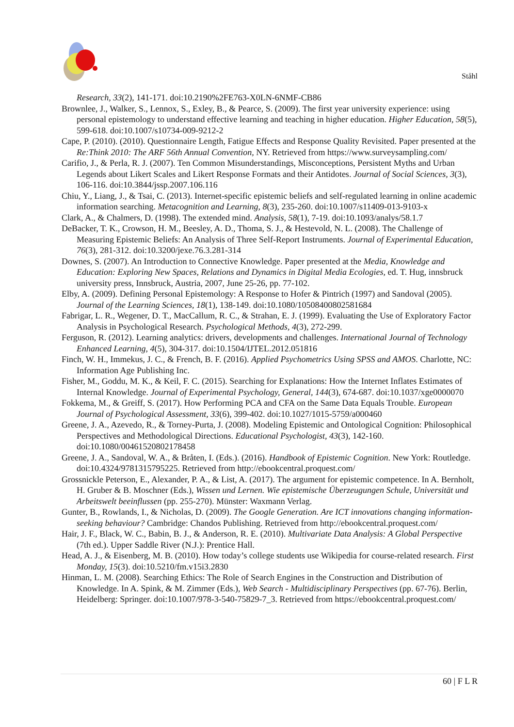Ståhl
Research, 33(2), 141-171. doi:10.2190%2FE763-X0LN-6NMF-CB86
Brownlee, J., Walker, S., Lennox, S., Exley, B., & Pearce, S. (2009). The first year university experience: using personal epistemology to understand effective learning and teaching in higher education. Higher Education, 58(5), 599-618. doi:10.1007/s10734-009-9212-2
Cape, P. (2010). (2010). Questionnaire Length, Fatigue Effects and Response Quality Revisited. Paper presented at the Re:Think 2010: The ARF 56th Annual Convention, NY. Retrieved from https://www.surveysampling.com/
Carifio, J., & Perla, R. J. (2007). Ten Common Misunderstandings, Misconceptions, Persistent Myths and Urban Legends about Likert Scales and Likert Response Formats and their Antidotes. Journal of Social Sciences, 3(3), 106-116. doi:10.3844/jssp.2007.106.116
Chiu, Y., Liang, J., & Tsai, C. (2013). Internet-specific epistemic beliefs and self-regulated learning in online academic information searching. Metacognition and Learning, 8(3), 235-260. doi:10.1007/s11409-013-9103-x
Clark, A., & Chalmers, D. (1998). The extended mind. Analysis, 58(1), 7-19. doi:10.1093/analys/58.1.7
DeBacker, T. K., Crowson, H. M., Beesley, A. D., Thoma, S. J., & Hestevold, N. L. (2008). The Challenge of Measuring Epistemic Beliefs: An Analysis of Three Self-Report Instruments. Journal of Experimental Education, 76(3), 281-312. doi:10.3200/jexe.76.3.281-314
Downes, S. (2007). An Introduction to Connective Knowledge. Paper presented at the Media, Knowledge and Education: Exploring New Spaces, Relations and Dynamics in Digital Media Ecologies, ed. T. Hug, innsbruck university press, Innsbruck, Austria, 2007, June 25-26, pp. 77-102.
Elby, A. (2009). Defining Personal Epistemology: A Response to Hofer & Pintrich (1997) and Sandoval (2005). Journal of the Learning Sciences, 18(1), 138-149. doi:10.1080/10508400802581684
Fabrigar, L. R., Wegener, D. T., MacCallum, R. C., & Strahan, E. J. (1999). Evaluating the Use of Exploratory Factor Analysis in Psychological Research. Psychological Methods, 4(3), 272-299.
Ferguson, R. (2012). Learning analytics: drivers, developments and challenges. International Journal of Technology Enhanced Learning, 4(5), 304-317. doi:10.1504/IJTEL.2012.051816
Finch, W. H., Immekus, J. C., & French, B. F. (2016). Applied Psychometrics Using SPSS and AMOS. Charlotte, NC: Information Age Publishing Inc.
Fisher, M., Goddu, M. K., & Keil, F. C. (2015). Searching for Explanations: How the Internet Inflates Estimates of Internal Knowledge. Journal of Experimental Psychology, General, 144(3), 674-687. doi:10.1037/xge0000070
Fokkema, M., & Greiff, S. (2017). How Performing PCA and CFA on the Same Data Equals Trouble. European Journal of Psychological Assessment, 33(6), 399-402. doi:10.1027/1015-5759/a000460
Greene, J. A., Azevedo, R., & Torney-Purta, J. (2008). Modeling Epistemic and Ontological Cognition: Philosophical Perspectives and Methodological Directions. Educational Psychologist, 43(3), 142-160. doi:10.1080/00461520802178458
Greene, J. A., Sandoval, W. A., & Bråten, I. (Eds.). (2016). Handbook of Epistemic Cognition. New York: Routledge. doi:10.4324/9781315795225. Retrieved from http://ebookcentral.proquest.com/
Grossnickle Peterson, E., Alexander, P. A., & List, A. (2017). The argument for epistemic competence. In A. Bernholt, H. Gruber & B. Moschner (Eds.), Wissen und Lernen. Wie epistemische Überzeugungen Schule, Universität und Arbeitswelt beeinflussen (pp. 255-270). Münster: Waxmann Verlag.
Gunter, B., Rowlands, I., & Nicholas, D. (2009). The Google Generation. Are ICT innovations changing information-seeking behaviour? Cambridge: Chandos Publishing. Retrieved from http://ebookcentral.proquest.com/
Hair, J. F., Black, W. C., Babin, B. J., & Anderson, R. E. (2010). Multivariate Data Analysis: A Global Perspective (7th ed.). Upper Saddle River (N.J.): Prentice Hall.
Head, A. J., & Eisenberg, M. B. (2010). How today’s college students use Wikipedia for course-related research. First Monday, 15(3). doi:10.5210/fm.v15i3.2830
Hinman, L. M. (2008). Searching Ethics: The Role of Search Engines in the Construction and Distribution of Knowledge. In A. Spink, & M. Zimmer (Eds.), Web Search - Multidisciplinary Perspectives (pp. 67-76). Berlin, Heidelberg: Springer. doi:10.1007/978-3-540-75829-7_3. Retrieved from https://ebookcentral.proquest.com/
60 | F L R